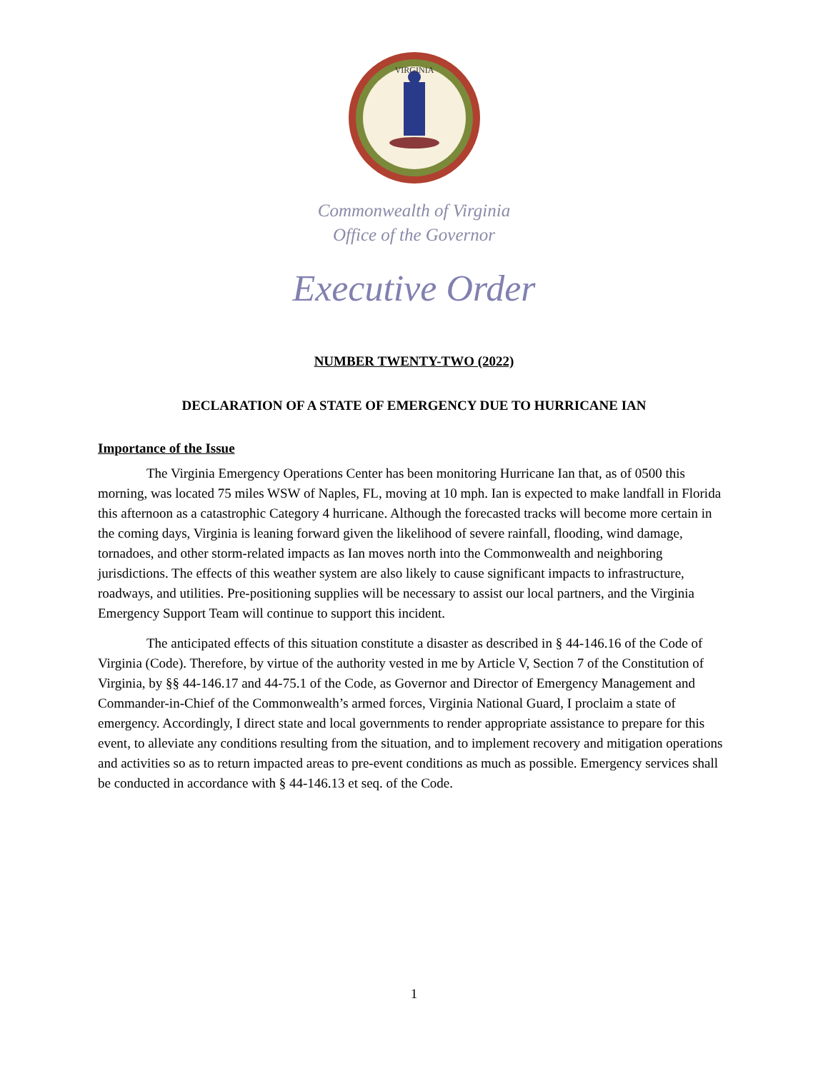VIRGINIA
Commonwealth of Virginia
Office of the Governor
Executive Order
NUMBER TWENTY-TWO (2022)
DECLARATION OF A STATE OF EMERGENCY DUE TO HURRICANE IAN
Importance of the Issue
The Virginia Emergency Operations Center has been monitoring Hurricane Ian that, as of 0500 this morning, was located 75 miles WSW of Naples, FL, moving at 10 mph. Ian is expected to make landfall in Florida this afternoon as a catastrophic Category 4 hurricane. Although the forecasted tracks will become more certain in the coming days, Virginia is leaning forward given the likelihood of severe rainfall, flooding, wind damage, tornadoes, and other storm-related impacts as Ian moves north into the Commonwealth and neighboring jurisdictions. The effects of this weather system are also likely to cause significant impacts to infrastructure, roadways, and utilities. Pre-positioning supplies will be necessary to assist our local partners, and the Virginia Emergency Support Team will continue to support this incident.
The anticipated effects of this situation constitute a disaster as described in § 44-146.16 of the Code of Virginia (Code). Therefore, by virtue of the authority vested in me by Article V, Section 7 of the Constitution of Virginia, by §§ 44-146.17 and 44-75.1 of the Code, as Governor and Director of Emergency Management and Commander-in-Chief of the Commonwealth’s armed forces, Virginia National Guard, I proclaim a state of emergency. Accordingly, I direct state and local governments to render appropriate assistance to prepare for this event, to alleviate any conditions resulting from the situation, and to implement recovery and mitigation operations and activities so as to return impacted areas to pre-event conditions as much as possible. Emergency services shall be conducted in accordance with § 44-146.13 et seq. of the Code.
1